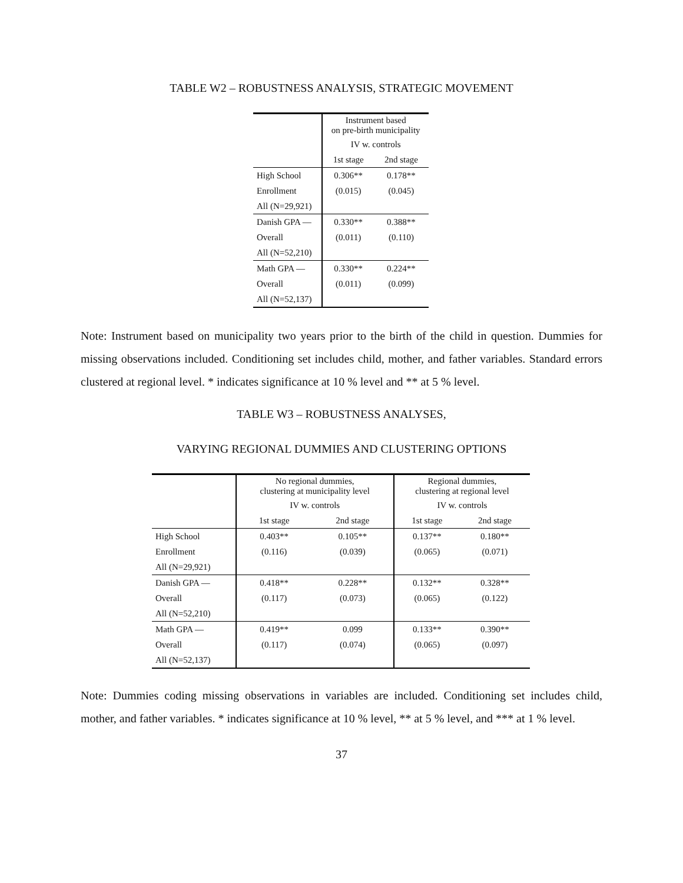TABLE W2 – ROBUSTNESS ANALYSIS, STRATEGIC MOVEMENT
| | Instrument based on pre-birth municipality | |
| --- | --- | --- |
| | IV w. controls | |
| | 1st stage | 2nd stage |
| High School | 0.306** | 0.178** |
| Enrollment | (0.015) | (0.045) |
| All (N=29,921) | | |
| Danish GPA — | 0.330** | 0.388** |
| Overall | (0.011) | (0.110) |
| All (N=52,210) | | |
| Math GPA — | 0.330** | 0.224** |
| Overall | (0.011) | (0.099) |
| All (N=52,137) | | |
Note: Instrument based on municipality two years prior to the birth of the child in question. Dummies for missing observations included. Conditioning set includes child, mother, and father variables. Standard errors clustered at regional level. * indicates significance at 10 % level and ** at 5 % level.
TABLE W3 – ROBUSTNESS ANALYSES,
VARYING REGIONAL DUMMIES AND CLUSTERING OPTIONS
| | No regional dummies, clustering at municipality level | | Regional dummies, clustering at regional level | |
| --- | --- | --- | --- | --- |
| | IV w. controls | | IV w. controls | |
| | 1st stage | 2nd stage | 1st stage | 2nd stage |
| High School | 0.403** | 0.105** | 0.137** | 0.180** |
| Enrollment | (0.116) | (0.039) | (0.065) | (0.071) |
| All (N=29,921) | | | | |
| Danish GPA — | 0.418** | 0.228** | 0.132** | 0.328** |
| Overall | (0.117) | (0.073) | (0.065) | (0.122) |
| All (N=52,210) | | | | |
| Math GPA — | 0.419** | 0.099 | 0.133** | 0.390** |
| Overall | (0.117) | (0.074) | (0.065) | (0.097) |
| All (N=52,137) | | | | |
Note: Dummies coding missing observations in variables are included. Conditioning set includes child, mother, and father variables. * indicates significance at 10 % level, ** at 5 % level, and *** at 1 % level.
37